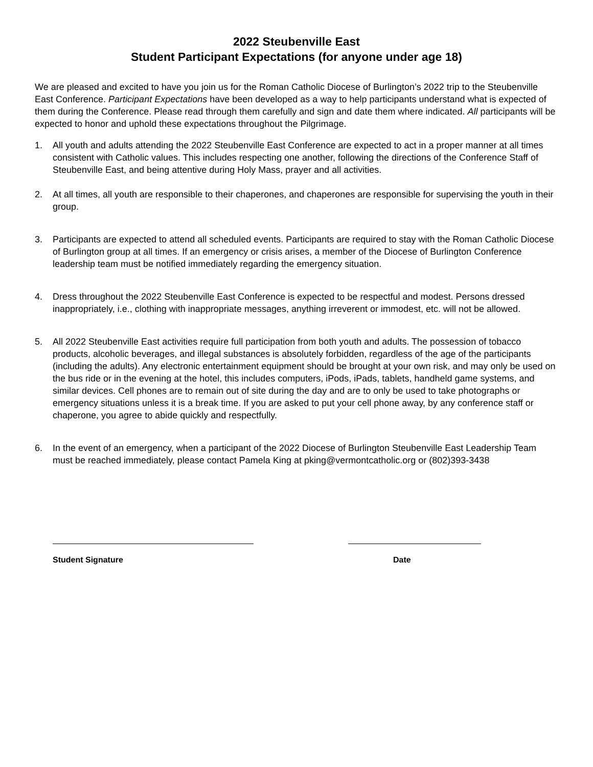2022 Steubenville East
Student Participant Expectations (for anyone under age 18)
We are pleased and excited to have you join us for the Roman Catholic Diocese of Burlington’s 2022 trip to the Steubenville East Conference. Participant Expectations have been developed as a way to help participants understand what is expected of them during the Conference. Please read through them carefully and sign and date them where indicated. All participants will be expected to honor and uphold these expectations throughout the Pilgrimage.
1. All youth and adults attending the 2022 Steubenville East Conference are expected to act in a proper manner at all times consistent with Catholic values. This includes respecting one another, following the directions of the Conference Staff of Steubenville East, and being attentive during Holy Mass, prayer and all activities.
2. At all times, all youth are responsible to their chaperones, and chaperones are responsible for supervising the youth in their group.
3. Participants are expected to attend all scheduled events. Participants are required to stay with the Roman Catholic Diocese of Burlington group at all times. If an emergency or crisis arises, a member of the Diocese of Burlington Conference leadership team must be notified immediately regarding the emergency situation.
4. Dress throughout the 2022 Steubenville East Conference is expected to be respectful and modest. Persons dressed inappropriately, i.e., clothing with inappropriate messages, anything irreverent or immodest, etc. will not be allowed.
5. All 2022 Steubenville East activities require full participation from both youth and adults. The possession of tobacco products, alcoholic beverages, and illegal substances is absolutely forbidden, regardless of the age of the participants (including the adults). Any electronic entertainment equipment should be brought at your own risk, and may only be used on the bus ride or in the evening at the hotel, this includes computers, iPods, iPads, tablets, handheld game systems, and similar devices. Cell phones are to remain out of site during the day and are to only be used to take photographs or emergency situations unless it is a break time. If you are asked to put your cell phone away, by any conference staff or chaperone, you agree to abide quickly and respectfully.
6. In the event of an emergency, when a participant of the 2022 Diocese of Burlington Steubenville East Leadership Team must be reached immediately, please contact Pamela King at pking@vermontcatholic.org or (802)393-3438
Student Signature Date